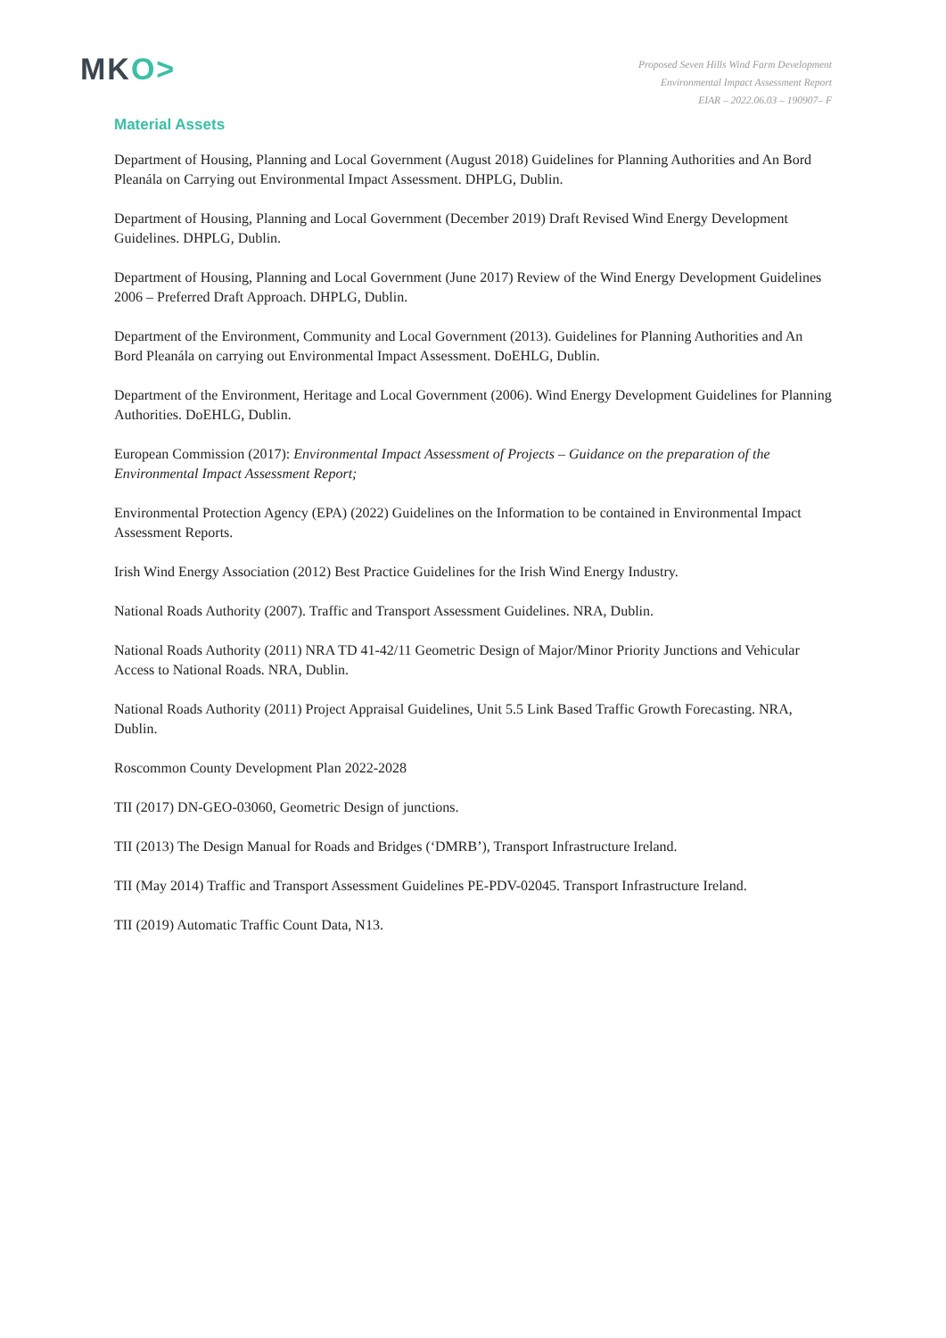MKO>
Proposed Seven Hills Wind Farm Development
Environmental Impact Assessment Report
EIAR – 2022.06.03 – 190907– F
Material Assets
Department of Housing, Planning and Local Government (August 2018) Guidelines for Planning Authorities and An Bord Pleanála on Carrying out Environmental Impact Assessment. DHPLG, Dublin.
Department of Housing, Planning and Local Government (December 2019) Draft Revised Wind Energy Development Guidelines. DHPLG, Dublin.
Department of Housing, Planning and Local Government (June 2017) Review of the Wind Energy Development Guidelines 2006 – Preferred Draft Approach. DHPLG, Dublin.
Department of the Environment, Community and Local Government (2013). Guidelines for Planning Authorities and An Bord Pleanála on carrying out Environmental Impact Assessment. DoEHLG, Dublin.
Department of the Environment, Heritage and Local Government (2006). Wind Energy Development Guidelines for Planning Authorities. DoEHLG, Dublin.
European Commission (2017): Environmental Impact Assessment of Projects – Guidance on the preparation of the Environmental Impact Assessment Report;
Environmental Protection Agency (EPA) (2022) Guidelines on the Information to be contained in Environmental Impact Assessment Reports.
Irish Wind Energy Association (2012) Best Practice Guidelines for the Irish Wind Energy Industry.
National Roads Authority (2007). Traffic and Transport Assessment Guidelines. NRA, Dublin.
National Roads Authority (2011) NRA TD 41-42/11 Geometric Design of Major/Minor Priority Junctions and Vehicular Access to National Roads. NRA, Dublin.
National Roads Authority (2011) Project Appraisal Guidelines, Unit 5.5 Link Based Traffic Growth Forecasting. NRA, Dublin.
Roscommon County Development Plan 2022-2028
TII (2017) DN-GEO-03060, Geometric Design of junctions.
TII (2013) The Design Manual for Roads and Bridges (‘DMRB’), Transport Infrastructure Ireland.
TII (May 2014) Traffic and Transport Assessment Guidelines PE-PDV-02045. Transport Infrastructure Ireland.
TII (2019) Automatic Traffic Count Data, N13.